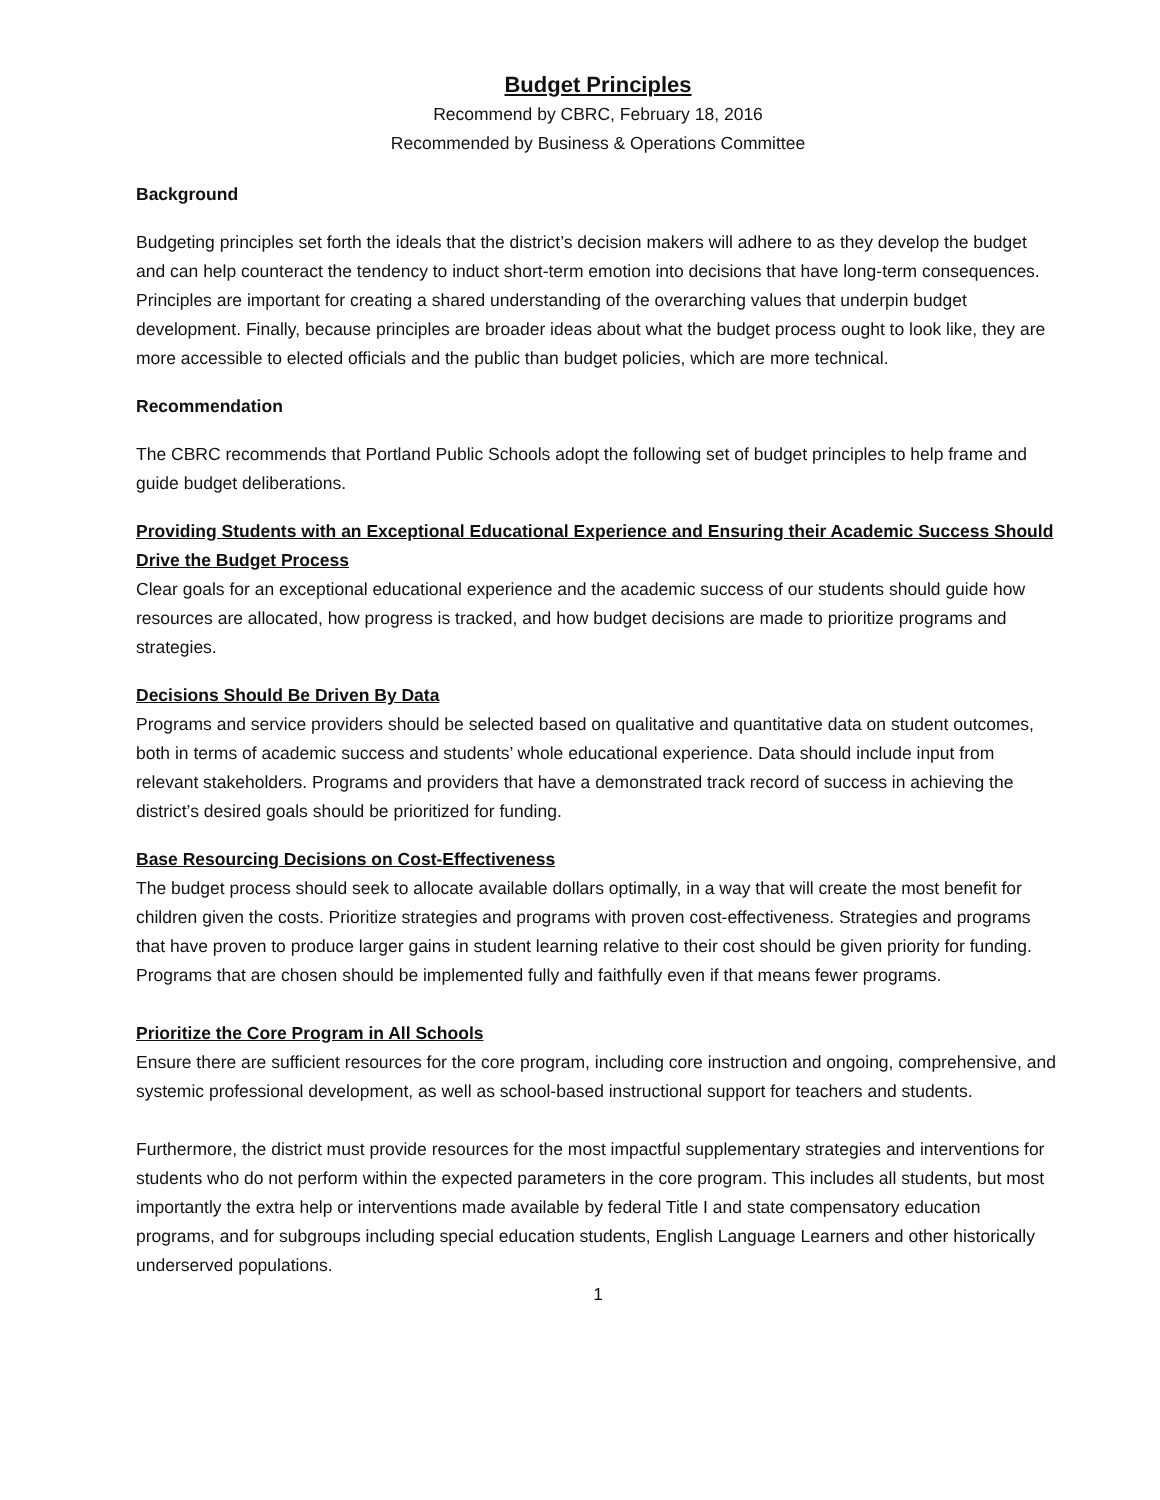Budget Principles
Recommend by CBRC, February 18, 2016
Recommended by Business & Operations Committee
Background
Budgeting principles set forth the ideals that the district’s decision makers will adhere to as they develop the budget and can help counteract the tendency to induct short-term emotion into decisions that have long-term consequences. Principles are important for creating a shared understanding of the overarching values that underpin budget development. Finally, because principles are broader ideas about what the budget process ought to look like, they are more accessible to elected officials and the public than budget policies, which are more technical.
Recommendation
The CBRC recommends that Portland Public Schools adopt the following set of budget principles to help frame and guide budget deliberations.
Providing Students with an Exceptional Educational Experience and Ensuring their Academic Success Should Drive the Budget Process
Clear goals for an exceptional educational experience and the academic success of our students should guide how resources are allocated, how progress is tracked, and how budget decisions are made to prioritize programs and strategies.
Decisions Should Be Driven By Data
Programs and service providers should be selected based on qualitative and quantitative data on student outcomes, both in terms of academic success and students’ whole educational experience. Data should include input from relevant stakeholders. Programs and providers that have a demonstrated track record of success in achieving the district’s desired goals should be prioritized for funding.
Base Resourcing Decisions on Cost-Effectiveness
The budget process should seek to allocate available dollars optimally, in a way that will create the most benefit for children given the costs. Prioritize strategies and programs with proven cost-effectiveness. Strategies and programs that have proven to produce larger gains in student learning relative to their cost should be given priority for funding. Programs that are chosen should be implemented fully and faithfully even if that means fewer programs.
Prioritize the Core Program in All Schools
Ensure there are sufficient resources for the core program, including core instruction and ongoing, comprehensive, and systemic professional development, as well as school-based instructional support for teachers and students.
Furthermore, the district must provide resources for the most impactful supplementary strategies and interventions for students who do not perform within the expected parameters in the core program. This includes all students, but most importantly the extra help or interventions made available by federal Title I and state compensatory education programs, and for subgroups including special education students, English Language Learners and other historically underserved populations.
1